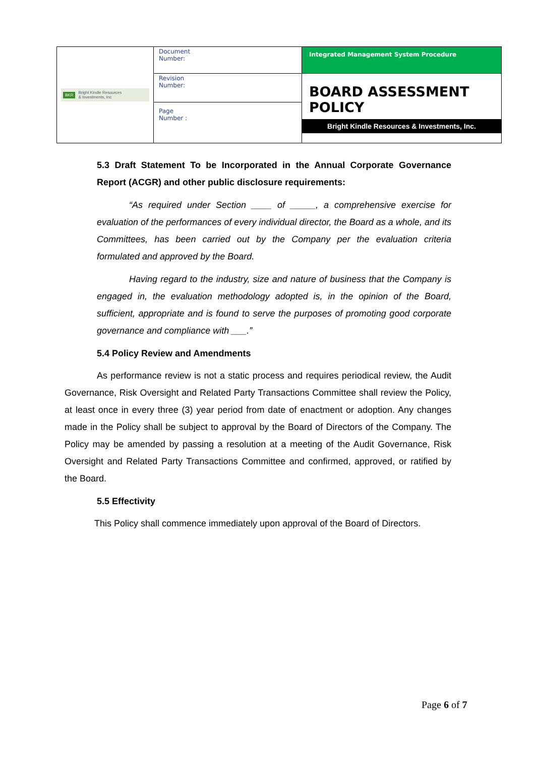| BKR Bright Kindle Resources & Investments, Inc | Document Number: | Integrated Management System Procedure |
| | Revision Number: | BOARD ASSESSMENT POLICY Bright Kindle Resources & Investments, Inc. |
| | Page Number : | |
5.3 Draft Statement To be Incorporated in the Annual Corporate Governance Report (ACGR) and other public disclosure requirements:
“As required under Section ____ of _____, a comprehensive exercise for evaluation of the performances of every individual director, the Board as a whole, and its Committees, has been carried out by the Company per the evaluation criteria formulated and approved by the Board.
Having regard to the industry, size and nature of business that the Company is engaged in, the evaluation methodology adopted is, in the opinion of the Board, sufficient, appropriate and is found to serve the purposes of promoting good corporate governance and compliance with ___.”
5.4 Policy Review and Amendments
As performance review is not a static process and requires periodical review, the Audit Governance, Risk Oversight and Related Party Transactions Committee shall review the Policy, at least once in every three (3) year period from date of enactment or adoption. Any changes made in the Policy shall be subject to approval by the Board of Directors of the Company. The Policy may be amended by passing a resolution at a meeting of the Audit Governance, Risk Oversight and Related Party Transactions Committee and confirmed, approved, or ratified by the Board.
5.5 Effectivity
This Policy shall commence immediately upon approval of the Board of Directors.
Page 6 of 7